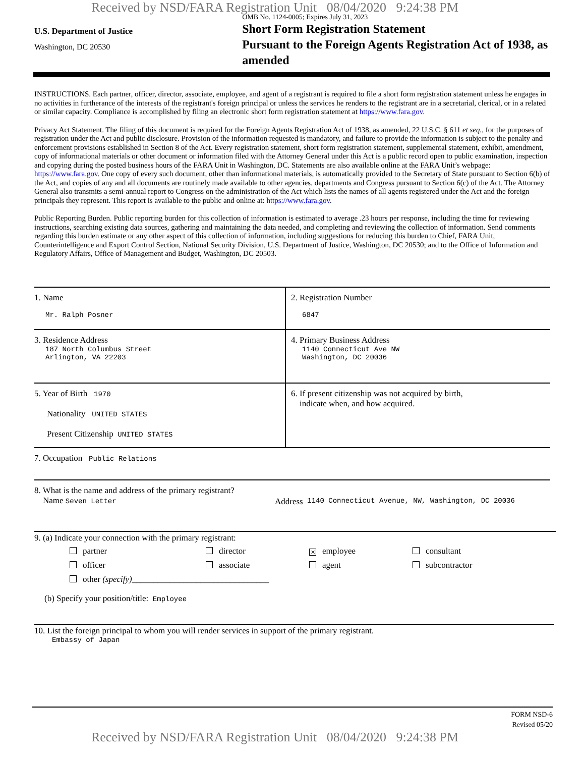Received by NSD/FARA Registration Unit 08/04/2020 9:24:38 PM
U.S. Department of Justice
Washington, DC 20530
OMB No. 1124-0005; Expires July 31, 2023
Short Form Registration Statement
Pursuant to the Foreign Agents Registration Act of 1938, as amended
INSTRUCTIONS. Each partner, officer, director, associate, employee, and agent of a registrant is required to file a short form registration statement unless he engages in no activities in furtherance of the interests of the registrant's foreign principal or unless the services he renders to the registrant are in a secretarial, clerical, or in a related or similar capacity. Compliance is accomplished by filing an electronic short form registration statement at https://www.fara.gov.
Privacy Act Statement. The filing of this document is required for the Foreign Agents Registration Act of 1938, as amended, 22 U.S.C. § 611 et seq., for the purposes of registration under the Act and public disclosure. Provision of the information requested is mandatory, and failure to provide the information is subject to the penalty and enforcement provisions established in Section 8 of the Act. Every registration statement, short form registration statement, supplemental statement, exhibit, amendment, copy of informational materials or other document or information filed with the Attorney General under this Act is a public record open to public examination, inspection and copying during the posted business hours of the FARA Unit in Washington, DC. Statements are also available online at the FARA Unit’s webpage: https://www.fara.gov. One copy of every such document, other than informational materials, is automatically provided to the Secretary of State pursuant to Section 6(b) of the Act, and copies of any and all documents are routinely made available to other agencies, departments and Congress pursuant to Section 6(c) of the Act. The Attorney General also transmits a semi-annual report to Congress on the administration of the Act which lists the names of all agents registered under the Act and the foreign principals they represent. This report is available to the public and online at: https://www.fara.gov.
Public Reporting Burden. Public reporting burden for this collection of information is estimated to average .23 hours per response, including the time for reviewing instructions, searching existing data sources, gathering and maintaining the data needed, and completing and reviewing the collection of information. Send comments regarding this burden estimate or any other aspect of this collection of information, including suggestions for reducing this burden to Chief, FARA Unit, Counterintelligence and Export Control Section, National Security Division, U.S. Department of Justice, Washington, DC 20530; and to the Office of Information and Regulatory Affairs, Office of Management and Budget, Washington, DC 20503.
1. Name
Mr. Ralph Posner
2. Registration Number
6847
3. Residence Address
187 North Columbus Street
Arlington, VA 22203
4. Primary Business Address
1140 Connecticut Ave NW
Washington, DC 20036
5. Year of Birth 1970
Nationality UNITED STATES
Present Citizenship UNITED STATES
6. If present citizenship was not acquired by birth,
indicate when, and how acquired.
7. Occupation Public Relations
8. What is the name and address of the primary registrant?
Name Seven Letter
Address 1140 Connecticut Avenue, NW, Washington, DC 20036
9. (a) Indicate your connection with the primary registrant:
partner
director
✕ employee
consultant
officer
associate
agent
subcontractor
other (specify)________________________________
(b) Specify your position/title: Employee
10. List the foreign principal to whom you will render services in support of the primary registrant.
Embassy of Japan
FORM NSD-6
Revised 05/20
Received by NSD/FARA Registration Unit 08/04/2020 9:24:38 PM